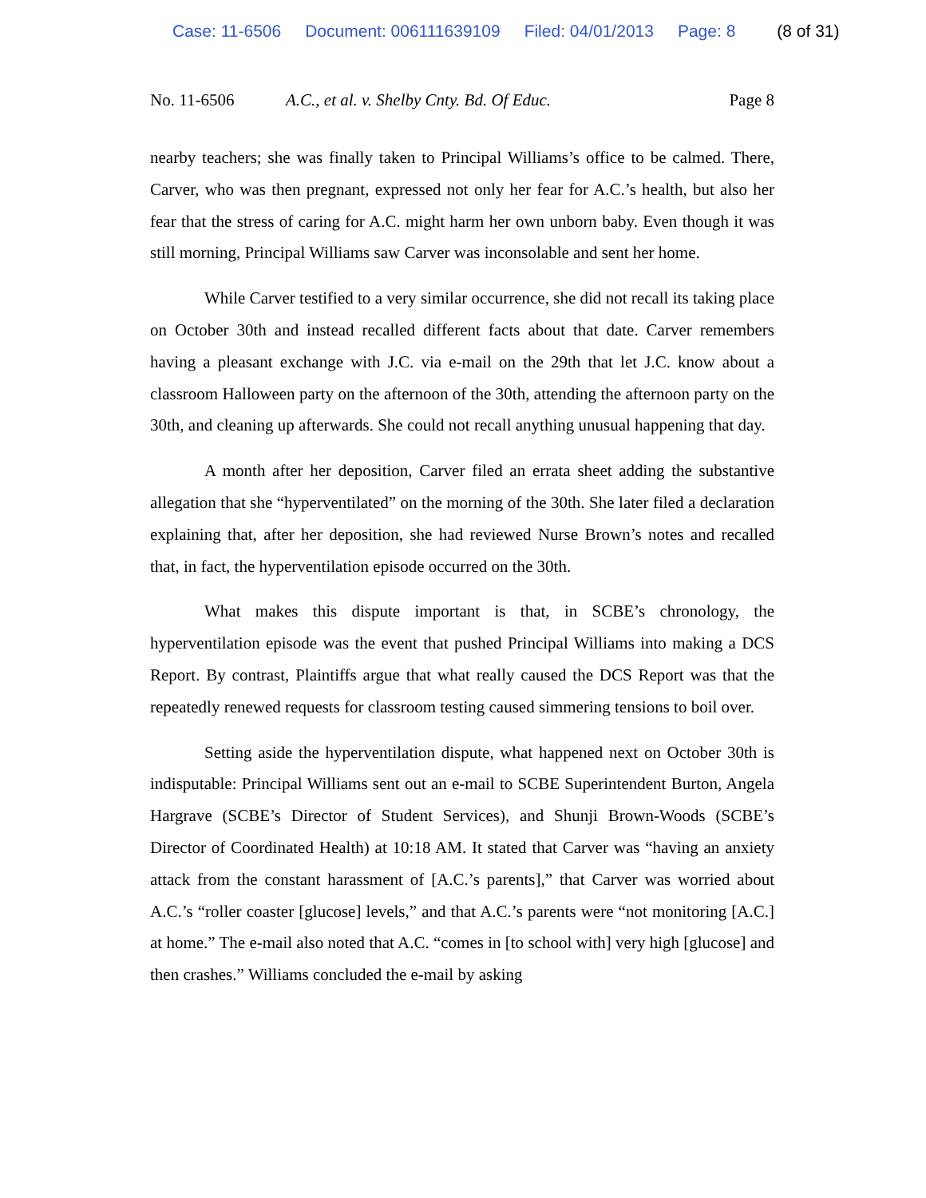Case: 11-6506 Document: 006111639109 Filed: 04/01/2013 Page: 8 (8 of 31)
No. 11-6506 A.C., et al. v. Shelby Cnty. Bd. Of Educ. Page 8
nearby teachers; she was finally taken to Principal Williams’s office to be calmed. There, Carver, who was then pregnant, expressed not only her fear for A.C.’s health, but also her fear that the stress of caring for A.C. might harm her own unborn baby. Even though it was still morning, Principal Williams saw Carver was inconsolable and sent her home.
While Carver testified to a very similar occurrence, she did not recall its taking place on October 30th and instead recalled different facts about that date. Carver remembers having a pleasant exchange with J.C. via e-mail on the 29th that let J.C. know about a classroom Halloween party on the afternoon of the 30th, attending the afternoon party on the 30th, and cleaning up afterwards. She could not recall anything unusual happening that day.
A month after her deposition, Carver filed an errata sheet adding the substantive allegation that she “hyperventilated” on the morning of the 30th. She later filed a declaration explaining that, after her deposition, she had reviewed Nurse Brown’s notes and recalled that, in fact, the hyperventilation episode occurred on the 30th.
What makes this dispute important is that, in SCBE’s chronology, the hyperventilation episode was the event that pushed Principal Williams into making a DCS Report. By contrast, Plaintiffs argue that what really caused the DCS Report was that the repeatedly renewed requests for classroom testing caused simmering tensions to boil over.
Setting aside the hyperventilation dispute, what happened next on October 30th is indisputable: Principal Williams sent out an e-mail to SCBE Superintendent Burton, Angela Hargrave (SCBE’s Director of Student Services), and Shunji Brown-Woods (SCBE’s Director of Coordinated Health) at 10:18 AM. It stated that Carver was “having an anxiety attack from the constant harassment of [A.C.’s parents],” that Carver was worried about A.C.’s “roller coaster [glucose] levels,” and that A.C.’s parents were “not monitoring [A.C.] at home.” The e-mail also noted that A.C. “comes in [to school with] very high [glucose] and then crashes.” Williams concluded the e-mail by asking